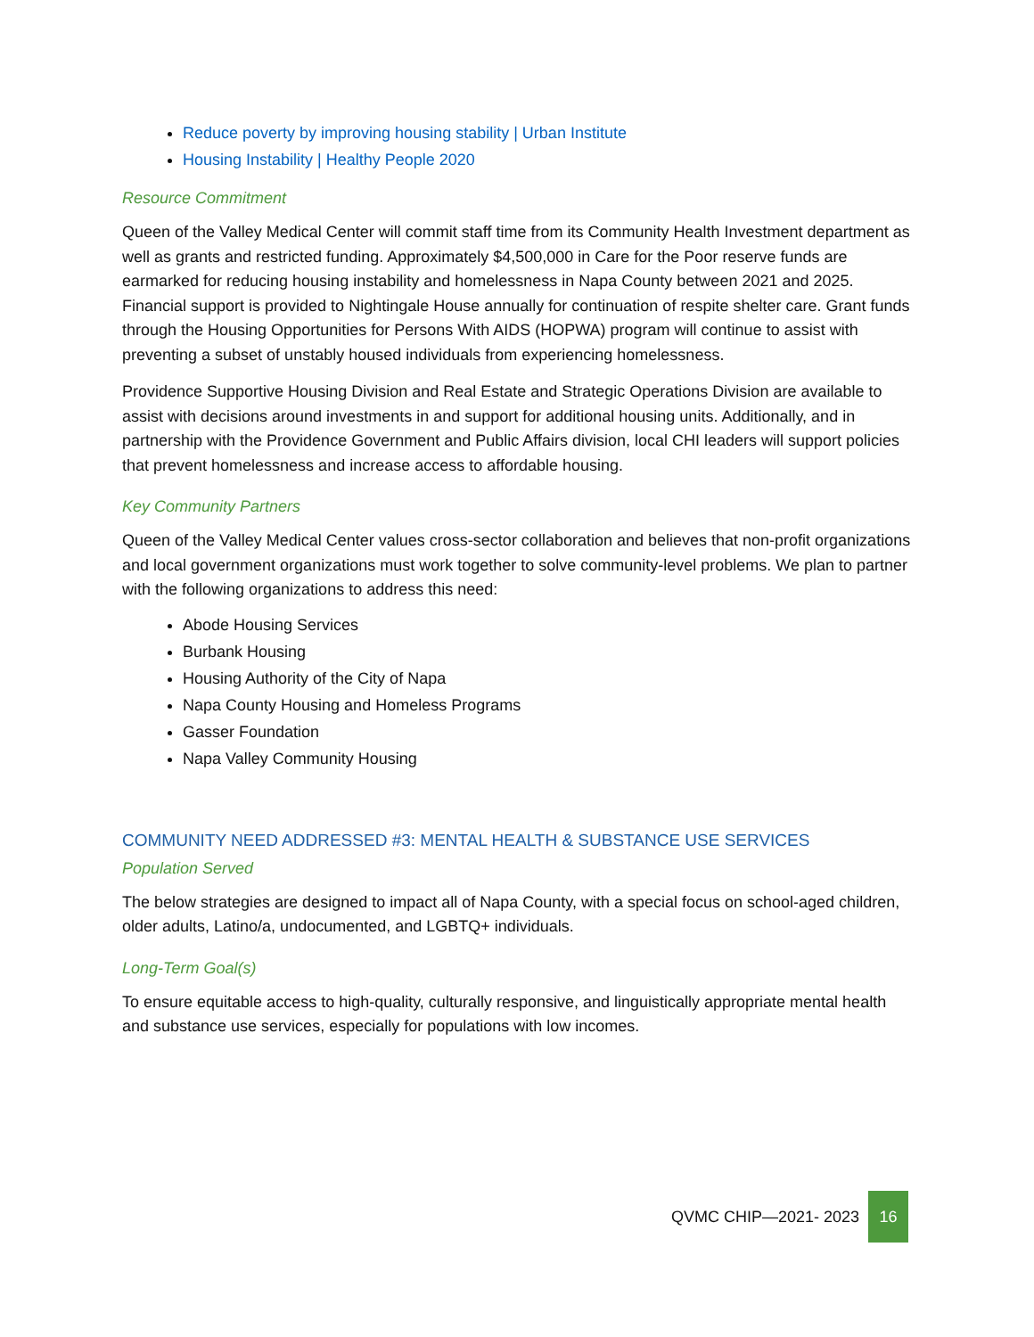Reduce poverty by improving housing stability | Urban Institute
Housing Instability | Healthy People 2020
Resource Commitment
Queen of the Valley Medical Center will commit staff time from its Community Health Investment department as well as grants and restricted funding. Approximately $4,500,000 in Care for the Poor reserve funds are earmarked for reducing housing instability and homelessness in Napa County between 2021 and 2025. Financial support is provided to Nightingale House annually for continuation of respite shelter care. Grant funds through the Housing Opportunities for Persons With AIDS (HOPWA) program will continue to assist with preventing a subset of unstably housed individuals from experiencing homelessness.
Providence Supportive Housing Division and Real Estate and Strategic Operations Division are available to assist with decisions around investments in and support for additional housing units. Additionally, and in partnership with the Providence Government and Public Affairs division, local CHI leaders will support policies that prevent homelessness and increase access to affordable housing.
Key Community Partners
Queen of the Valley Medical Center values cross-sector collaboration and believes that non-profit organizations and local government organizations must work together to solve community-level problems. We plan to partner with the following organizations to address this need:
Abode Housing Services
Burbank Housing
Housing Authority of the City of Napa
Napa County Housing and Homeless Programs
Gasser Foundation
Napa Valley Community Housing
COMMUNITY NEED ADDRESSED #3: MENTAL HEALTH & SUBSTANCE USE SERVICES
Population Served
The below strategies are designed to impact all of Napa County, with a special focus on school-aged children, older adults, Latino/a, undocumented, and LGBTQ+ individuals.
Long-Term Goal(s)
To ensure equitable access to high-quality, culturally responsive, and linguistically appropriate mental health and substance use services, especially for populations with low incomes.
QVMC CHIP—2021- 2023 16